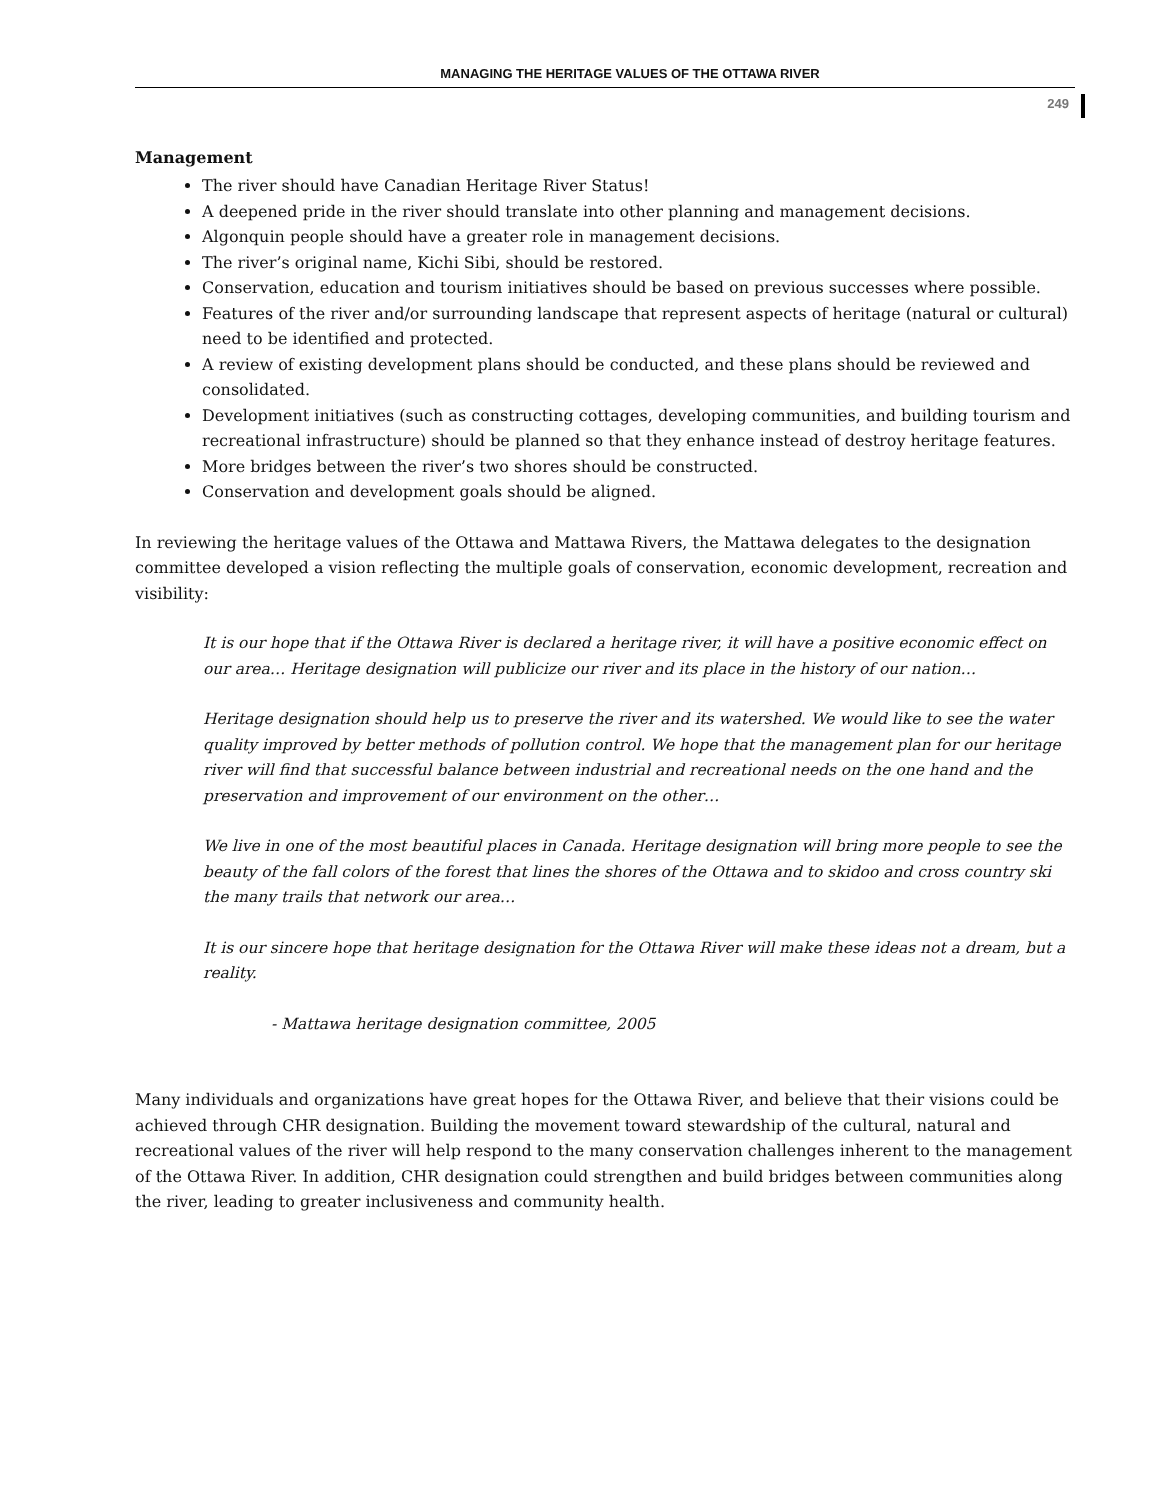MANAGING THE HERITAGE VALUES OF THE OTTAWA RIVER
249
Management
The river should have Canadian Heritage River Status!
A deepened pride in the river should translate into other planning and management decisions.
Algonquin people should have a greater role in management decisions.
The river’s original name, Kichi Sibi, should be restored.
Conservation, education and tourism initiatives should be based on previous successes where possible.
Features of the river and/or surrounding landscape that represent aspects of heritage (natural or cultural) need to be identified and protected.
A review of existing development plans should be conducted, and these plans should be reviewed and consolidated.
Development initiatives (such as constructing cottages, developing communities, and building tourism and recreational infrastructure) should be planned so that they enhance instead of destroy heritage features.
More bridges between the river’s two shores should be constructed.
Conservation and development goals should be aligned.
In reviewing the heritage values of the Ottawa and Mattawa Rivers, the Mattawa delegates to the designation committee developed a vision reflecting the multiple goals of conservation, economic development, recreation and visibility:
It is our hope that if the Ottawa River is declared a heritage river, it will have a positive economic effect on our area… Heritage designation will publicize our river and its place in the history of our nation…
Heritage designation should help us to preserve the river and its watershed. We would like to see the water quality improved by better methods of pollution control. We hope that the management plan for our heritage river will find that successful balance between industrial and recreational needs on the one hand and the preservation and improvement of our environment on the other…
We live in one of the most beautiful places in Canada. Heritage designation will bring more people to see the beauty of the fall colors of the forest that lines the shores of the Ottawa and to skidoo and cross country ski the many trails that network our area…
It is our sincere hope that heritage designation for the Ottawa River will make these ideas not a dream, but a reality.
- Mattawa heritage designation committee, 2005
Many individuals and organizations have great hopes for the Ottawa River, and believe that their visions could be achieved through CHR designation. Building the movement toward stewardship of the cultural, natural and recreational values of the river will help respond to the many conservation challenges inherent to the management of the Ottawa River. In addition, CHR designation could strengthen and build bridges between communities along the river, leading to greater inclusiveness and community health.